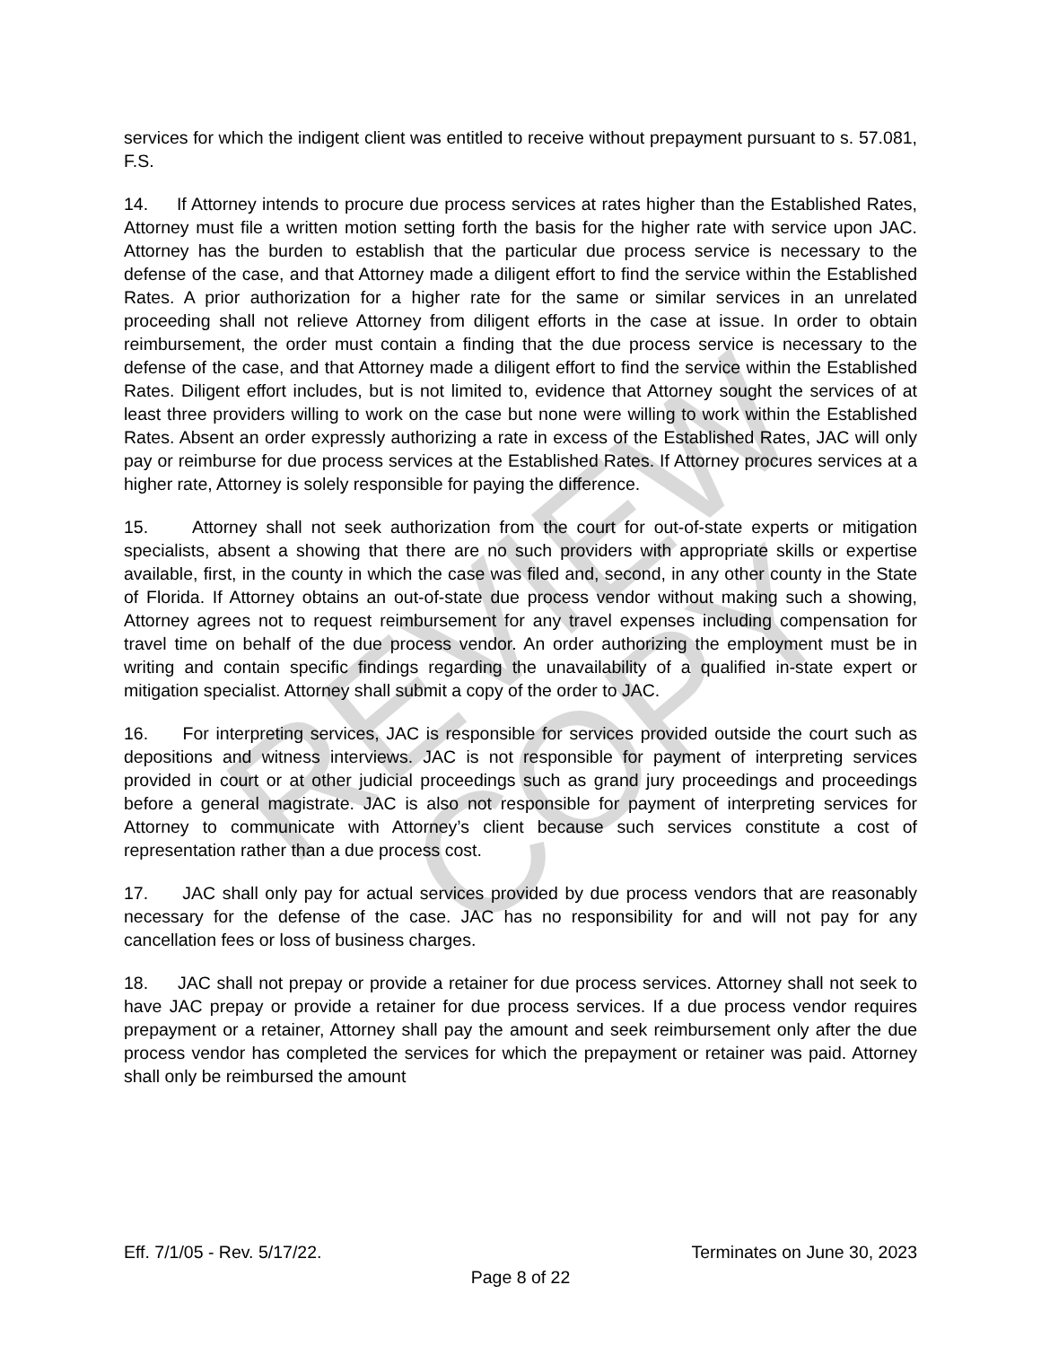services for which the indigent client was entitled to receive without prepayment pursuant to s. 57.081, F.S.
14. If Attorney intends to procure due process services at rates higher than the Established Rates, Attorney must file a written motion setting forth the basis for the higher rate with service upon JAC. Attorney has the burden to establish that the particular due process service is necessary to the defense of the case, and that Attorney made a diligent effort to find the service within the Established Rates. A prior authorization for a higher rate for the same or similar services in an unrelated proceeding shall not relieve Attorney from diligent efforts in the case at issue. In order to obtain reimbursement, the order must contain a finding that the due process service is necessary to the defense of the case, and that Attorney made a diligent effort to find the service within the Established Rates. Diligent effort includes, but is not limited to, evidence that Attorney sought the services of at least three providers willing to work on the case but none were willing to work within the Established Rates. Absent an order expressly authorizing a rate in excess of the Established Rates, JAC will only pay or reimburse for due process services at the Established Rates. If Attorney procures services at a higher rate, Attorney is solely responsible for paying the difference.
15. Attorney shall not seek authorization from the court for out-of-state experts or mitigation specialists, absent a showing that there are no such providers with appropriate skills or expertise available, first, in the county in which the case was filed and, second, in any other county in the State of Florida. If Attorney obtains an out-of-state due process vendor without making such a showing, Attorney agrees not to request reimbursement for any travel expenses including compensation for travel time on behalf of the due process vendor. An order authorizing the employment must be in writing and contain specific findings regarding the unavailability of a qualified in-state expert or mitigation specialist. Attorney shall submit a copy of the order to JAC.
16. For interpreting services, JAC is responsible for services provided outside the court such as depositions and witness interviews. JAC is not responsible for payment of interpreting services provided in court or at other judicial proceedings such as grand jury proceedings and proceedings before a general magistrate. JAC is also not responsible for payment of interpreting services for Attorney to communicate with Attorney’s client because such services constitute a cost of representation rather than a due process cost.
17. JAC shall only pay for actual services provided by due process vendors that are reasonably necessary for the defense of the case. JAC has no responsibility for and will not pay for any cancellation fees or loss of business charges.
18. JAC shall not prepay or provide a retainer for due process services. Attorney shall not seek to have JAC prepay or provide a retainer for due process services. If a due process vendor requires prepayment or a retainer, Attorney shall pay the amount and seek reimbursement only after the due process vendor has completed the services for which the prepayment or retainer was paid. Attorney shall only be reimbursed the amount
Eff. 7/1/05 - Rev. 5/17/22. Terminates on June 30, 2023
Page 8 of 22
REVIEW COPY